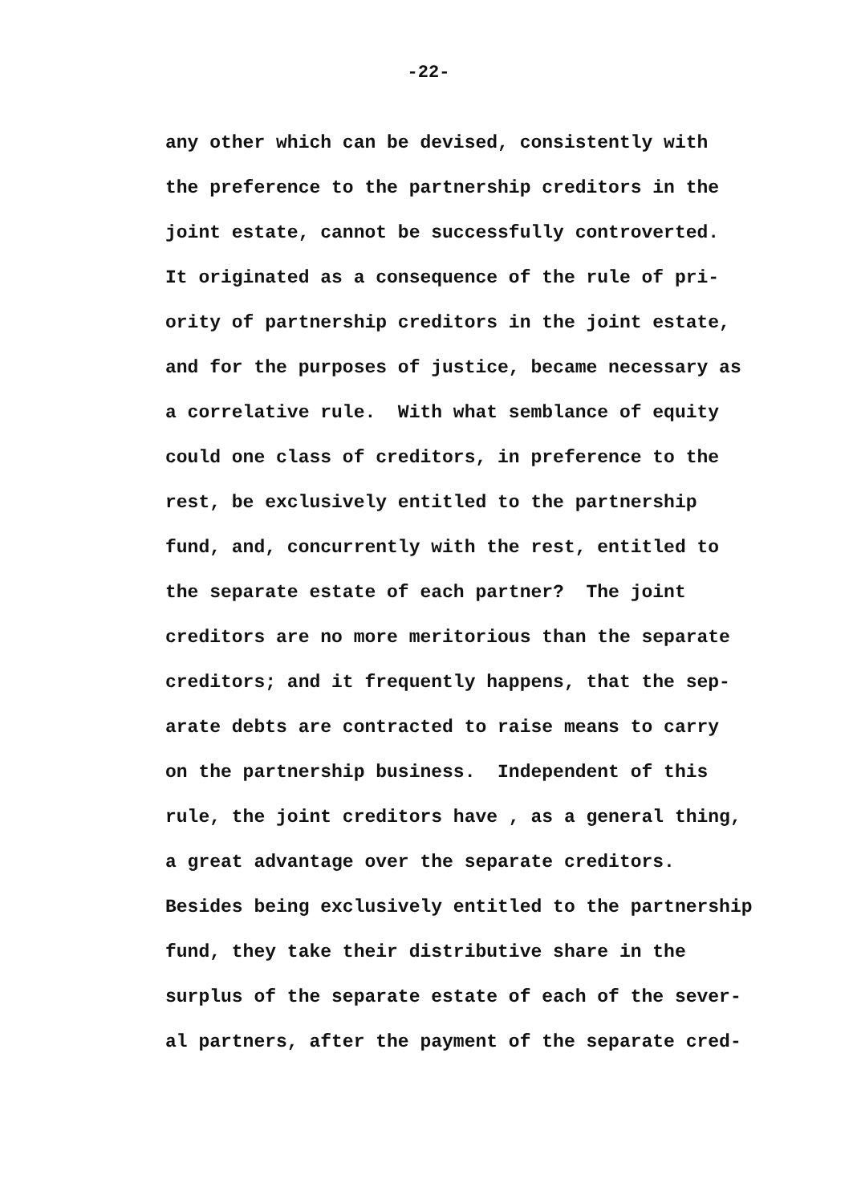-22-
any other which can be devised, consistently with the preference to the partnership creditors in the joint estate, cannot be successfully controverted. It originated as a consequence of the rule of pri- ority of partnership creditors in the joint estate, and for the purposes of justice, became necessary as a correlative rule. With what semblance of equity could one class of creditors, in preference to the rest, be exclusively entitled to the partnership fund, and, concurrently with the rest, entitled to the separate estate of each partner? The joint creditors are no more meritorious than the separate creditors; and it frequently happens, that the sep- arate debts are contracted to raise means to carry on the partnership business. Independent of this rule, the joint creditors have , as a general thing, a great advantage over the separate creditors. Besides being exclusively entitled to the partnership fund, they take their distributive share in the surplus of the separate estate of each of the sever- al partners, after the payment of the separate cred-